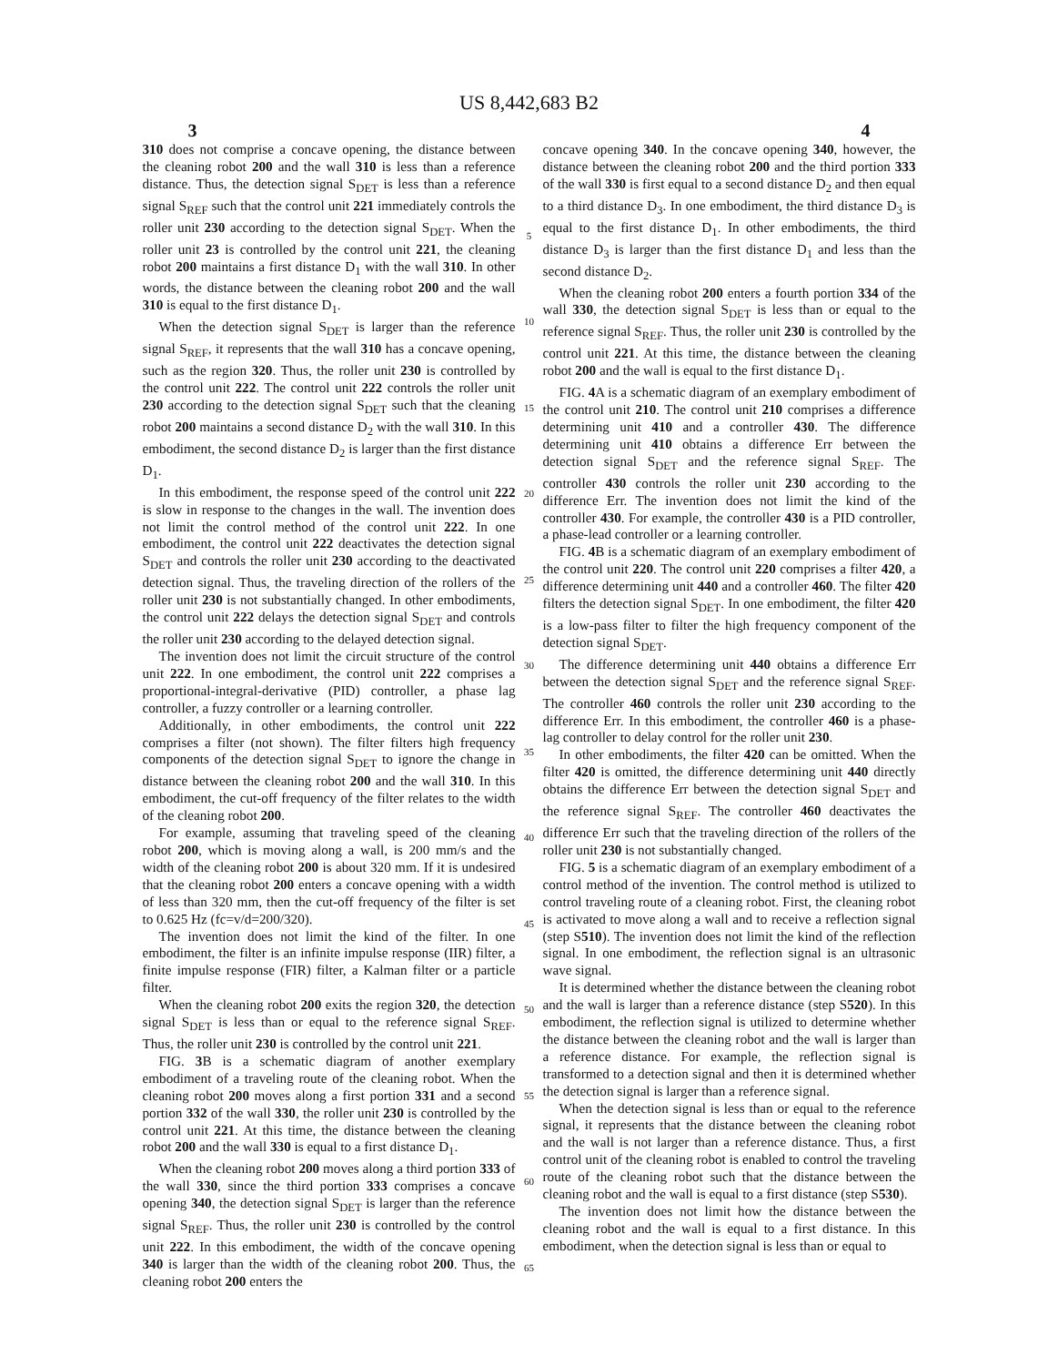US 8,442,683 B2
3 4
310 does not comprise a concave opening, the distance between the cleaning robot 200 and the wall 310 is less than a reference distance. Thus, the detection signal S<sub>DET</sub> is less than a reference signal S<sub>REF</sub> such that the control unit 221 immediately controls the roller unit 230 according to the detection signal S<sub>DET</sub>. When the roller unit 23 is controlled by the control unit 221, the cleaning robot 200 maintains a first distance D<sub>1</sub> with the wall 310. In other words, the distance between the cleaning robot 200 and the wall 310 is equal to the first distance D<sub>1</sub>.
When the detection signal S<sub>DET</sub> is larger than the reference signal S<sub>REF</sub>, it represents that the wall 310 has a concave opening, such as the region 320. Thus, the roller unit 230 is controlled by the control unit 222. The control unit 222 controls the roller unit 230 according to the detection signal S<sub>DET</sub> such that the cleaning robot 200 maintains a second distance D<sub>2</sub> with the wall 310. In this embodiment, the second distance D<sub>2</sub> is larger than the first distance D<sub>1</sub>.
In this embodiment, the response speed of the control unit 222 is slow in response to the changes in the wall. The invention does not limit the control method of the control unit 222. In one embodiment, the control unit 222 deactivates the detection signal S<sub>DET</sub> and controls the roller unit 230 according to the deactivated detection signal. Thus, the traveling direction of the rollers of the roller unit 230 is not substantially changed. In other embodiments, the control unit 222 delays the detection signal S<sub>DET</sub> and controls the roller unit 230 according to the delayed detection signal.
The invention does not limit the circuit structure of the control unit 222. In one embodiment, the control unit 222 comprises a proportional-integral-derivative (PID) controller, a phase lag controller, a fuzzy controller or a learning controller.
Additionally, in other embodiments, the control unit 222 comprises a filter (not shown). The filter filters high frequency components of the detection signal S<sub>DET</sub> to ignore the change in distance between the cleaning robot 200 and the wall 310. In this embodiment, the cut-off frequency of the filter relates to the width of the cleaning robot 200.
For example, assuming that traveling speed of the cleaning robot 200, which is moving along a wall, is 200 mm/s and the width of the cleaning robot 200 is about 320 mm. If it is undesired that the cleaning robot 200 enters a concave opening with a width of less than 320 mm, then the cut-off frequency of the filter is set to 0.625 Hz (fc=v/d=200/320).
The invention does not limit the kind of the filter. In one embodiment, the filter is an infinite impulse response (IIR) filter, a finite impulse response (FIR) filter, a Kalman filter or a particle filter.
When the cleaning robot 200 exits the region 320, the detection signal S<sub>DET</sub> is less than or equal to the reference signal S<sub>REF</sub>. Thus, the roller unit 230 is controlled by the control unit 221.
FIG. 3 B is a schematic diagram of another exemplary embodiment of a traveling route of the cleaning robot. When the cleaning robot 200 moves along a first portion 331 and a second portion 332 of the wall 330, the roller unit 230 is controlled by the control unit 221. At this time, the distance between the cleaning robot 200 and the wall 330 is equal to a first distance D<sub>1</sub>.
When the cleaning robot 200 moves along a third portion 333 of the wall 330, since the third portion 333 comprises a concave opening 340, the detection signal S<sub>DET</sub> is larger than the reference signal S<sub>REF</sub>. Thus, the roller unit 230 is controlled by the control unit 222. In this embodiment, the width of the concave opening 340 is larger than the width of the cleaning robot 200. Thus, the cleaning robot 200 enters the
5
10
15
20
25
30
35
40
45
50
55
60
65
concave opening 340. In the concave opening 340, however, the distance between the cleaning robot 200 and the third portion 333 of the wall 330 is first equal to a second distance D<sub>2</sub> and then equal to a third distance D<sub>3</sub>. In one embodiment, the third distance D<sub>3</sub> is equal to the first distance D<sub>1</sub>. In other embodiments, the third distance D<sub>3</sub> is larger than the first distance D<sub>1</sub> and less than the second distance D<sub>2</sub>.
When the cleaning robot 200 enters a fourth portion 334 of the wall 330, the detection signal S<sub>DET</sub> is less than or equal to the reference signal S<sub>REF</sub>. Thus, the roller unit 230 is controlled by the control unit 221. At this time, the distance between the cleaning robot 200 and the wall is equal to the first distance D<sub>1</sub>.
FIG. 4 A is a schematic diagram of an exemplary embodiment of the control unit 210. The control unit 210 comprises a difference determining unit 410 and a controller 430. The difference determining unit 410 obtains a difference Err between the detection signal S<sub>DET</sub> and the reference signal S<sub>REF</sub>. The controller 430 controls the roller unit 230 according to the difference Err. The invention does not limit the kind of the controller 430. For example, the controller 430 is a PID controller, a phase-lead controller or a learning controller.
FIG. 4 B is a schematic diagram of an exemplary embodiment of the control unit 220. The control unit 220 comprises a filter 420, a difference determining unit 440 and a controller 460. The filter 420 filters the detection signal S<sub>DET</sub>. In one embodiment, the filter 420 is a low-pass filter to filter the high frequency component of the detection signal S<sub>DET</sub>.
The difference determining unit 440 obtains a difference Err between the detection signal S<sub>DET</sub> and the reference signal S<sub>REF</sub>. The controller 460 controls the roller unit 230 according to the difference Err. In this embodiment, the controller 460 is a phase-lag controller to delay control for the roller unit 230.
In other embodiments, the filter 420 can be omitted. When the filter 420 is omitted, the difference determining unit 440 directly obtains the difference Err between the detection signal S<sub>DET</sub> and the reference signal S<sub>REF</sub>. The controller 460 deactivates the difference Err such that the traveling direction of the rollers of the roller unit 230 is not substantially changed.
FIG. 5 is a schematic diagram of an exemplary embodiment of a control method of the invention. The control method is utilized to control traveling route of a cleaning robot. First, the cleaning robot is activated to move along a wall and to receive a reflection signal (step S510). The invention does not limit the kind of the reflection signal. In one embodiment, the reflection signal is an ultrasonic wave signal.
It is determined whether the distance between the cleaning robot and the wall is larger than a reference distance (step S520). In this embodiment, the reflection signal is utilized to determine whether the distance between the cleaning robot and the wall is larger than a reference distance. For example, the reflection signal is transformed to a detection signal and then it is determined whether the detection signal is larger than a reference signal.
When the detection signal is less than or equal to the reference signal, it represents that the distance between the cleaning robot and the wall is not larger than a reference distance. Thus, a first control unit of the cleaning robot is enabled to control the traveling route of the cleaning robot such that the distance between the cleaning robot and the wall is equal to a first distance (step S530).
The invention does not limit how the distance between the cleaning robot and the wall is equal to a first distance. In this embodiment, when the detection signal is less than or equal to